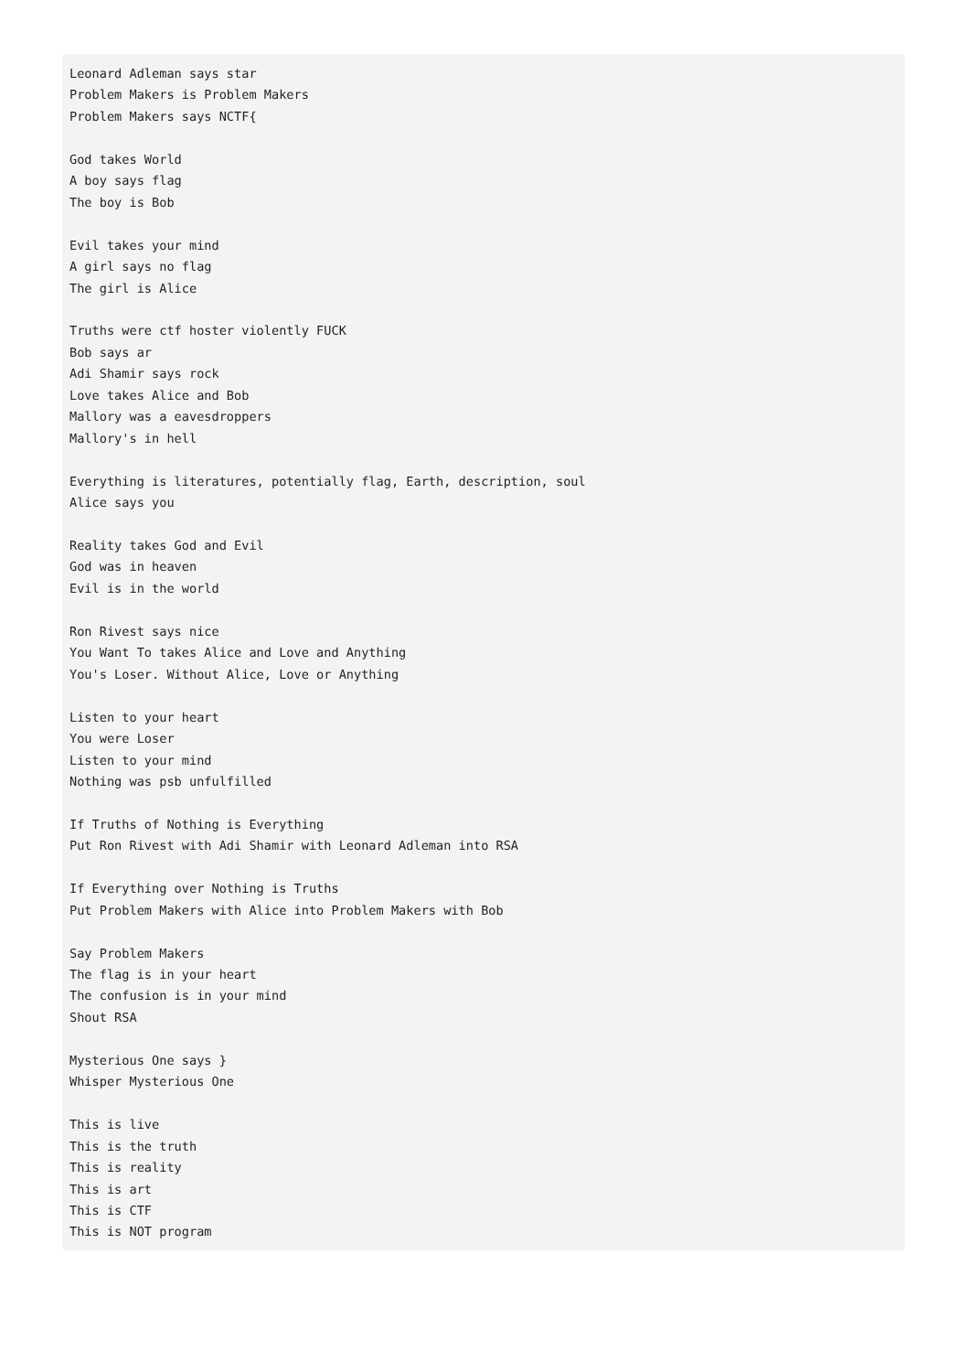Leonard Adleman says star
Problem Makers is Problem Makers
Problem Makers says NCTF{

God takes World
A boy says flag
The boy is Bob

Evil takes your mind
A girl says no flag
The girl is Alice

Truths were ctf hoster violently FUCK
Bob says ar
Adi Shamir says rock
Love takes Alice and Bob
Mallory was a eavesdroppers
Mallory's in hell

Everything is literatures, potentially flag, Earth, description, soul
Alice says you

Reality takes God and Evil
God was in heaven
Evil is in the world

Ron Rivest says nice
You Want To takes Alice and Love and Anything
You's Loser. Without Alice, Love or Anything

Listen to your heart
You were Loser
Listen to your mind
Nothing was psb unfulfilled

If Truths of Nothing is Everything
Put Ron Rivest with Adi Shamir with Leonard Adleman into RSA

If Everything over Nothing is Truths
Put Problem Makers with Alice into Problem Makers with Bob

Say Problem Makers
The flag is in your heart
The confusion is in your mind
Shout RSA

Mysterious One says }
Whisper Mysterious One

This is live
This is the truth
This is reality
This is art
This is CTF
This is NOT program